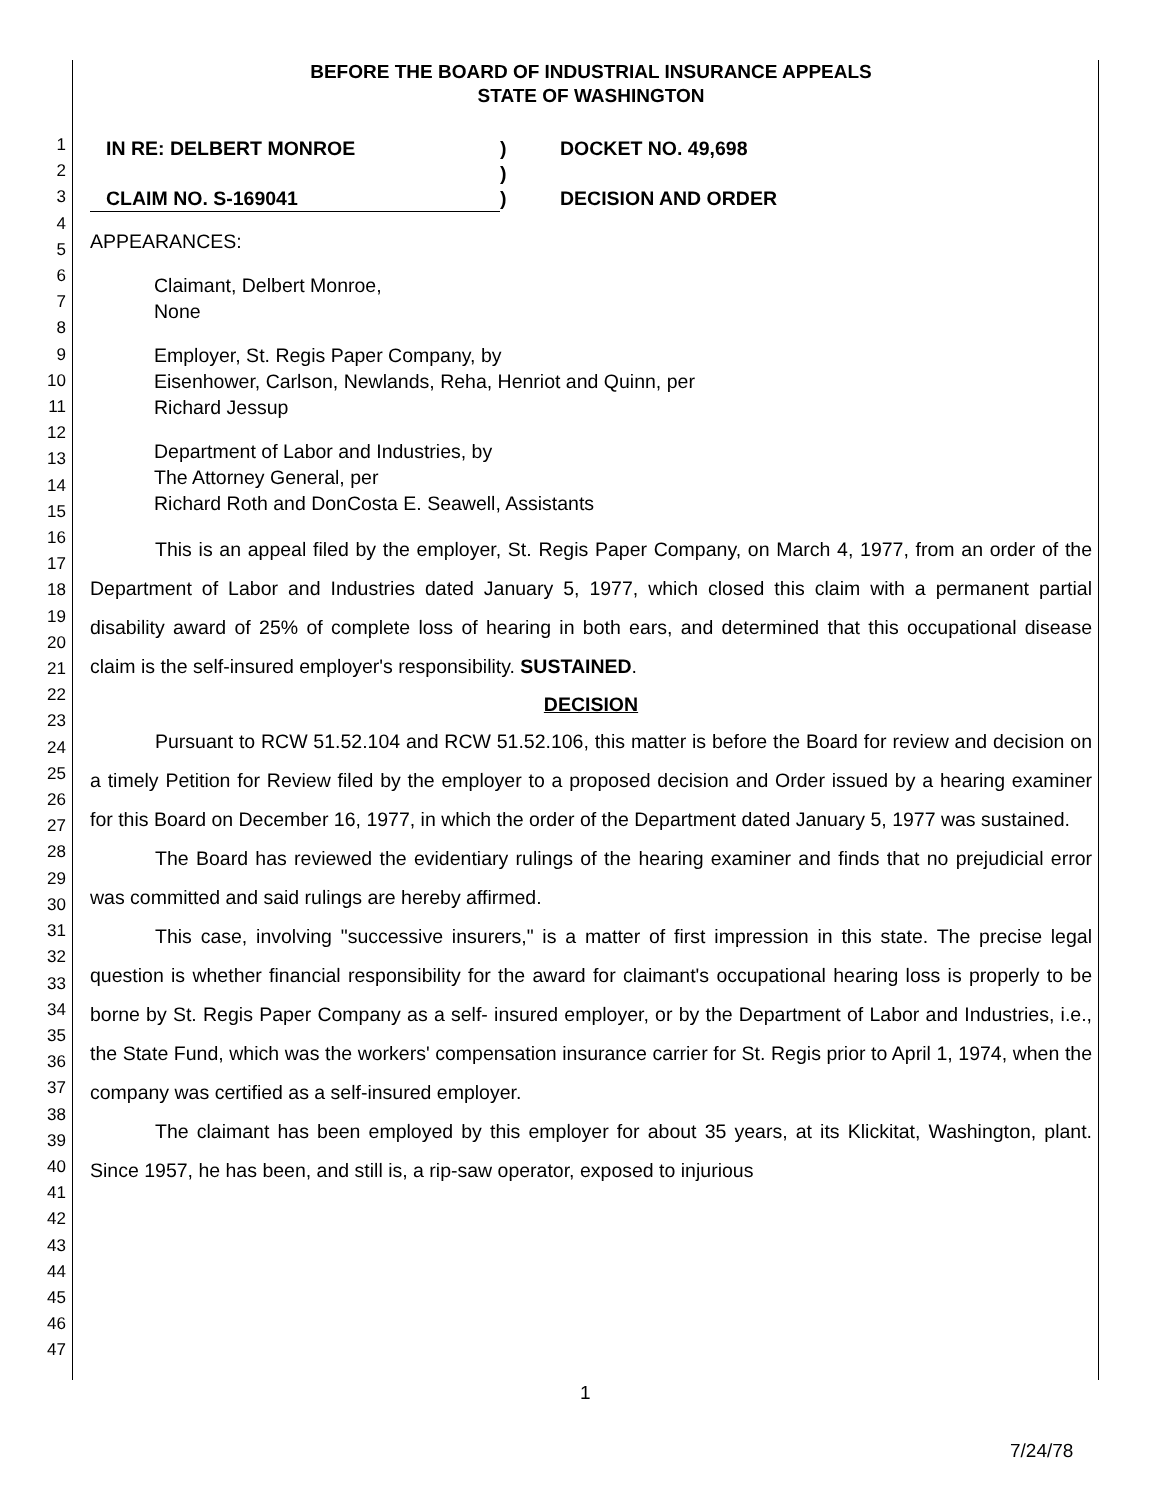1
2
3
4
5
6
7
8
9
10
11
12
13
14
15
16
17
18
19
20
21
22
23
24
25
26
27
28
29
30
31
32
33
34
35
36
37
38
39
40
41
42
43
44
45
46
47
BEFORE THE BOARD OF INDUSTRIAL INSURANCE APPEALS
STATE OF WASHINGTON
IN RE: DELBERT MONROE
)
DOCKET NO. 49,698
)
CLAIM NO. S-169041
)
DECISION AND ORDER
APPEARANCES:
Claimant, Delbert Monroe,
None
Employer, St. Regis Paper Company, by
Eisenhower, Carlson, Newlands, Reha, Henriot and Quinn, per
Richard Jessup
Department of Labor and Industries, by
The Attorney General, per
Richard Roth and DonCosta E. Seawell, Assistants
This is an appeal filed by the employer, St. Regis Paper Company, on March 4, 1977, from an order of the Department of Labor and Industries dated January 5, 1977, which closed this claim with a permanent partial disability award of 25% of complete loss of hearing in both ears, and determined that this occupational disease claim is the self-insured employer's responsibility. SUSTAINED.
DECISION
Pursuant to RCW 51.52.104 and RCW 51.52.106, this matter is before the Board for review and decision on a timely Petition for Review filed by the employer to a proposed decision and Order issued by a hearing examiner for this Board on December 16, 1977, in which the order of the Department dated January 5, 1977 was sustained.
The Board has reviewed the evidentiary rulings of the hearing examiner and finds that no prejudicial error was committed and said rulings are hereby affirmed.
This case, involving "successive insurers," is a matter of first impression in this state. The precise legal question is whether financial responsibility for the award for claimant's occupational hearing loss is properly to be borne by St. Regis Paper Company as a self- insured employer, or by the Department of Labor and Industries, i.e., the State Fund, which was the workers' compensation insurance carrier for St. Regis prior to April 1, 1974, when the company was certified as a self-insured employer.
The claimant has been employed by this employer for about 35 years, at its Klickitat, Washington, plant. Since 1957, he has been, and still is, a rip-saw operator, exposed to injurious
1
7/24/78